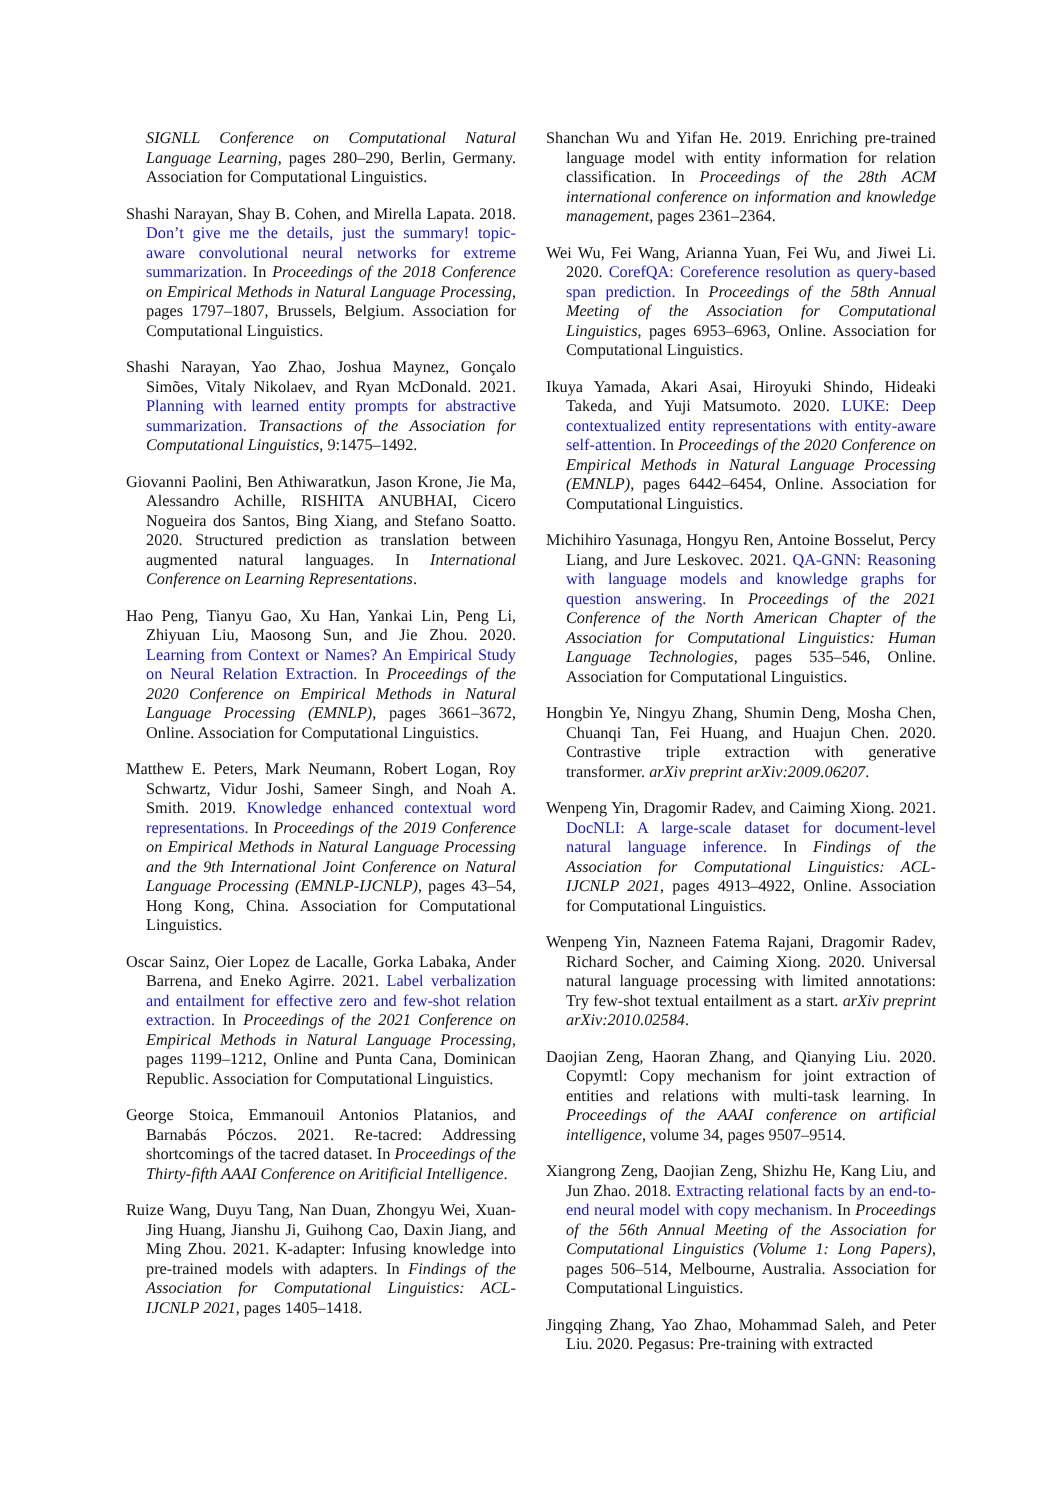SIGNLL Conference on Computational Natural Language Learning, pages 280–290, Berlin, Germany. Association for Computational Linguistics.
Shashi Narayan, Shay B. Cohen, and Mirella Lapata. 2018. Don’t give me the details, just the summary! topic-aware convolutional neural networks for extreme summarization. In Proceedings of the 2018 Conference on Empirical Methods in Natural Language Processing, pages 1797–1807, Brussels, Belgium. Association for Computational Linguistics.
Shashi Narayan, Yao Zhao, Joshua Maynez, Gonçalo Simões, Vitaly Nikolaev, and Ryan McDonald. 2021. Planning with learned entity prompts for abstractive summarization. Transactions of the Association for Computational Linguistics, 9:1475–1492.
Giovanni Paolini, Ben Athiwaratkun, Jason Krone, Jie Ma, Alessandro Achille, RISHITA ANUBHAI, Cicero Nogueira dos Santos, Bing Xiang, and Stefano Soatto. 2020. Structured prediction as translation between augmented natural languages. In International Conference on Learning Representations.
Hao Peng, Tianyu Gao, Xu Han, Yankai Lin, Peng Li, Zhiyuan Liu, Maosong Sun, and Jie Zhou. 2020. Learning from Context or Names? An Empirical Study on Neural Relation Extraction. In Proceedings of the 2020 Conference on Empirical Methods in Natural Language Processing (EMNLP), pages 3661–3672, Online. Association for Computational Linguistics.
Matthew E. Peters, Mark Neumann, Robert Logan, Roy Schwartz, Vidur Joshi, Sameer Singh, and Noah A. Smith. 2019. Knowledge enhanced contextual word representations. In Proceedings of the 2019 Conference on Empirical Methods in Natural Language Processing and the 9th International Joint Conference on Natural Language Processing (EMNLP-IJCNLP), pages 43–54, Hong Kong, China. Association for Computational Linguistics.
Oscar Sainz, Oier Lopez de Lacalle, Gorka Labaka, Ander Barrena, and Eneko Agirre. 2021. Label verbalization and entailment for effective zero and few-shot relation extraction. In Proceedings of the 2021 Conference on Empirical Methods in Natural Language Processing, pages 1199–1212, Online and Punta Cana, Dominican Republic. Association for Computational Linguistics.
George Stoica, Emmanouil Antonios Platanios, and Barnabás Póczos. 2021. Re-tacred: Addressing shortcomings of the tacred dataset. In Proceedings of the Thirty-fifth AAAI Conference on Aritificial Intelligence.
Ruize Wang, Duyu Tang, Nan Duan, Zhongyu Wei, Xuan-Jing Huang, Jianshu Ji, Guihong Cao, Daxin Jiang, and Ming Zhou. 2021. K-adapter: Infusing knowledge into pre-trained models with adapters. In Findings of the Association for Computational Linguistics: ACL-IJCNLP 2021, pages 1405–1418.
Shanchan Wu and Yifan He. 2019. Enriching pre-trained language model with entity information for relation classification. In Proceedings of the 28th ACM international conference on information and knowledge management, pages 2361–2364.
Wei Wu, Fei Wang, Arianna Yuan, Fei Wu, and Jiwei Li. 2020. CorefQA: Coreference resolution as query-based span prediction. In Proceedings of the 58th Annual Meeting of the Association for Computational Linguistics, pages 6953–6963, Online. Association for Computational Linguistics.
Ikuya Yamada, Akari Asai, Hiroyuki Shindo, Hideaki Takeda, and Yuji Matsumoto. 2020. LUKE: Deep contextualized entity representations with entity-aware self-attention. In Proceedings of the 2020 Conference on Empirical Methods in Natural Language Processing (EMNLP), pages 6442–6454, Online. Association for Computational Linguistics.
Michihiro Yasunaga, Hongyu Ren, Antoine Bosselut, Percy Liang, and Jure Leskovec. 2021. QA-GNN: Reasoning with language models and knowledge graphs for question answering. In Proceedings of the 2021 Conference of the North American Chapter of the Association for Computational Linguistics: Human Language Technologies, pages 535–546, Online. Association for Computational Linguistics.
Hongbin Ye, Ningyu Zhang, Shumin Deng, Mosha Chen, Chuanqi Tan, Fei Huang, and Huajun Chen. 2020. Contrastive triple extraction with generative transformer. arXiv preprint arXiv:2009.06207.
Wenpeng Yin, Dragomir Radev, and Caiming Xiong. 2021. DocNLI: A large-scale dataset for document-level natural language inference. In Findings of the Association for Computational Linguistics: ACL-IJCNLP 2021, pages 4913–4922, Online. Association for Computational Linguistics.
Wenpeng Yin, Nazneen Fatema Rajani, Dragomir Radev, Richard Socher, and Caiming Xiong. 2020. Universal natural language processing with limited annotations: Try few-shot textual entailment as a start. arXiv preprint arXiv:2010.02584.
Daojian Zeng, Haoran Zhang, and Qianying Liu. 2020. Copymtl: Copy mechanism for joint extraction of entities and relations with multi-task learning. In Proceedings of the AAAI conference on artificial intelligence, volume 34, pages 9507–9514.
Xiangrong Zeng, Daojian Zeng, Shizhu He, Kang Liu, and Jun Zhao. 2018. Extracting relational facts by an end-to-end neural model with copy mechanism. In Proceedings of the 56th Annual Meeting of the Association for Computational Linguistics (Volume 1: Long Papers), pages 506–514, Melbourne, Australia. Association for Computational Linguistics.
Jingqing Zhang, Yao Zhao, Mohammad Saleh, and Peter Liu. 2020. Pegasus: Pre-training with extracted